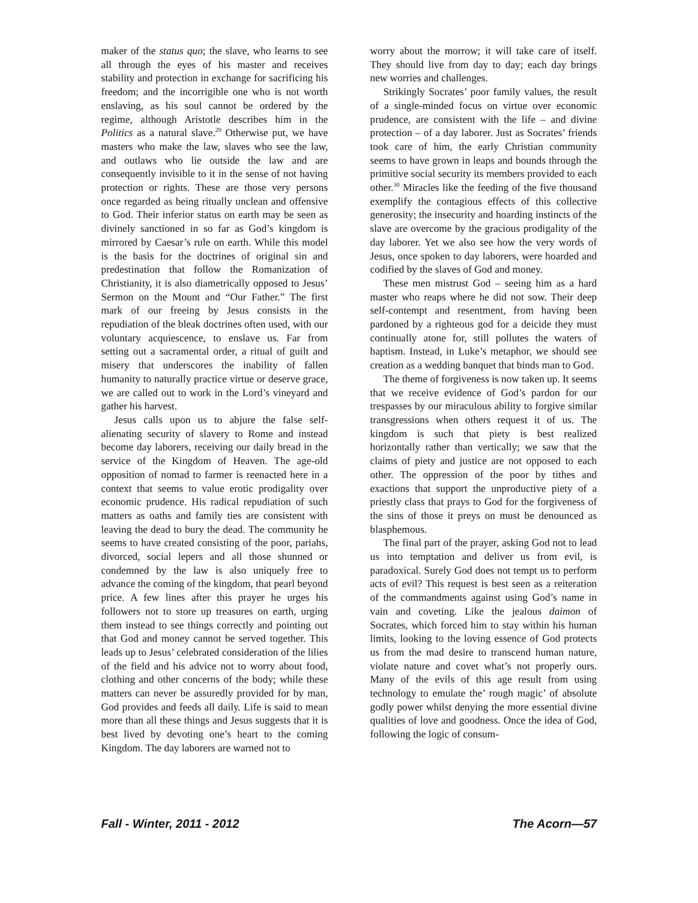maker of the status quo; the slave, who learns to see all through the eyes of his master and receives stability and protection in exchange for sacrificing his freedom; and the incorrigible one who is not worth enslaving, as his soul cannot be ordered by the regime, although Aristotle describes him in the Politics as a natural slave.<sup>29</sup> Otherwise put, we have masters who make the law, slaves who see the law, and outlaws who lie outside the law and are consequently invisible to it in the sense of not having protection or rights. These are those very persons once regarded as being ritually unclean and offensive to God. Their inferior status on earth may be seen as divinely sanctioned in so far as God’s kingdom is mirrored by Caesar’s rule on earth. While this model is the basis for the doctrines of original sin and predestination that follow the Romanization of Christianity, it is also diametrically opposed to Jesus’ Sermon on the Mount and “Our Father.” The first mark of our freeing by Jesus consists in the repudiation of the bleak doctrines often used, with our voluntary acquiescence, to enslave us. Far from setting out a sacramental order, a ritual of guilt and misery that underscores the inability of fallen humanity to naturally practice virtue or deserve grace, we are called out to work in the Lord’s vineyard and gather his harvest.
Jesus calls upon us to abjure the false self-alienating security of slavery to Rome and instead become day laborers, receiving our daily bread in the service of the Kingdom of Heaven. The age-old opposition of nomad to farmer is reenacted here in a context that seems to value erotic prodigality over economic prudence. His radical repudiation of such matters as oaths and family ties are consistent with leaving the dead to bury the dead. The community he seems to have created consisting of the poor, pariahs, divorced, social lepers and all those shunned or condemned by the law is also uniquely free to advance the coming of the kingdom, that pearl beyond price. A few lines after this prayer he urges his followers not to store up treasures on earth, urging them instead to see things correctly and pointing out that God and money cannot be served together. This leads up to Jesus’ celebrated consideration of the lilies of the field and his advice not to worry about food, clothing and other concerns of the body; while these matters can never be assuredly provided for by man, God provides and feeds all daily. Life is said to mean more than all these things and Jesus suggests that it is best lived by devoting one’s heart to the coming Kingdom. The day laborers are warned not to
worry about the morrow; it will take care of itself. They should live from day to day; each day brings new worries and challenges.
Strikingly Socrates’ poor family values, the result of a single-minded focus on virtue over economic prudence, are consistent with the life – and divine protection – of a day laborer. Just as Socrates’ friends took care of him, the early Christian community seems to have grown in leaps and bounds through the primitive social security its members provided to each other.<sup>30</sup> Miracles like the feeding of the five thousand exemplify the contagious effects of this collective generosity; the insecurity and hoarding instincts of the slave are overcome by the gracious prodigality of the day laborer. Yet we also see how the very words of Jesus, once spoken to day laborers, were hoarded and codified by the slaves of God and money.
These men mistrust God – seeing him as a hard master who reaps where he did not sow. Their deep self-contempt and resentment, from having been pardoned by a righteous god for a deicide they must continually atone for, still pollutes the waters of baptism. Instead, in Luke’s metaphor, we should see creation as a wedding banquet that binds man to God.
The theme of forgiveness is now taken up. It seems that we receive evidence of God’s pardon for our trespasses by our miraculous ability to forgive similar transgressions when others request it of us. The kingdom is such that piety is best realized horizontally rather than vertically; we saw that the claims of piety and justice are not opposed to each other. The oppression of the poor by tithes and exactions that support the unproductive piety of a priestly class that prays to God for the forgiveness of the sins of those it preys on must be denounced as blasphemous.
The final part of the prayer, asking God not to lead us into temptation and deliver us from evil, is paradoxical. Surely God does not tempt us to perform acts of evil? This request is best seen as a reiteration of the commandments against using God’s name in vain and coveting. Like the jealous daimon of Socrates, which forced him to stay within his human limits, looking to the loving essence of God protects us from the mad desire to transcend human nature, violate nature and covet what’s not properly ours. Many of the evils of this age result from using technology to emulate the’ rough magic’ of absolute godly power whilst denying the more essential divine qualities of love and goodness. Once the idea of God, following the logic of consum-
Fall - Winter, 2011 - 2012 The Acorn—57